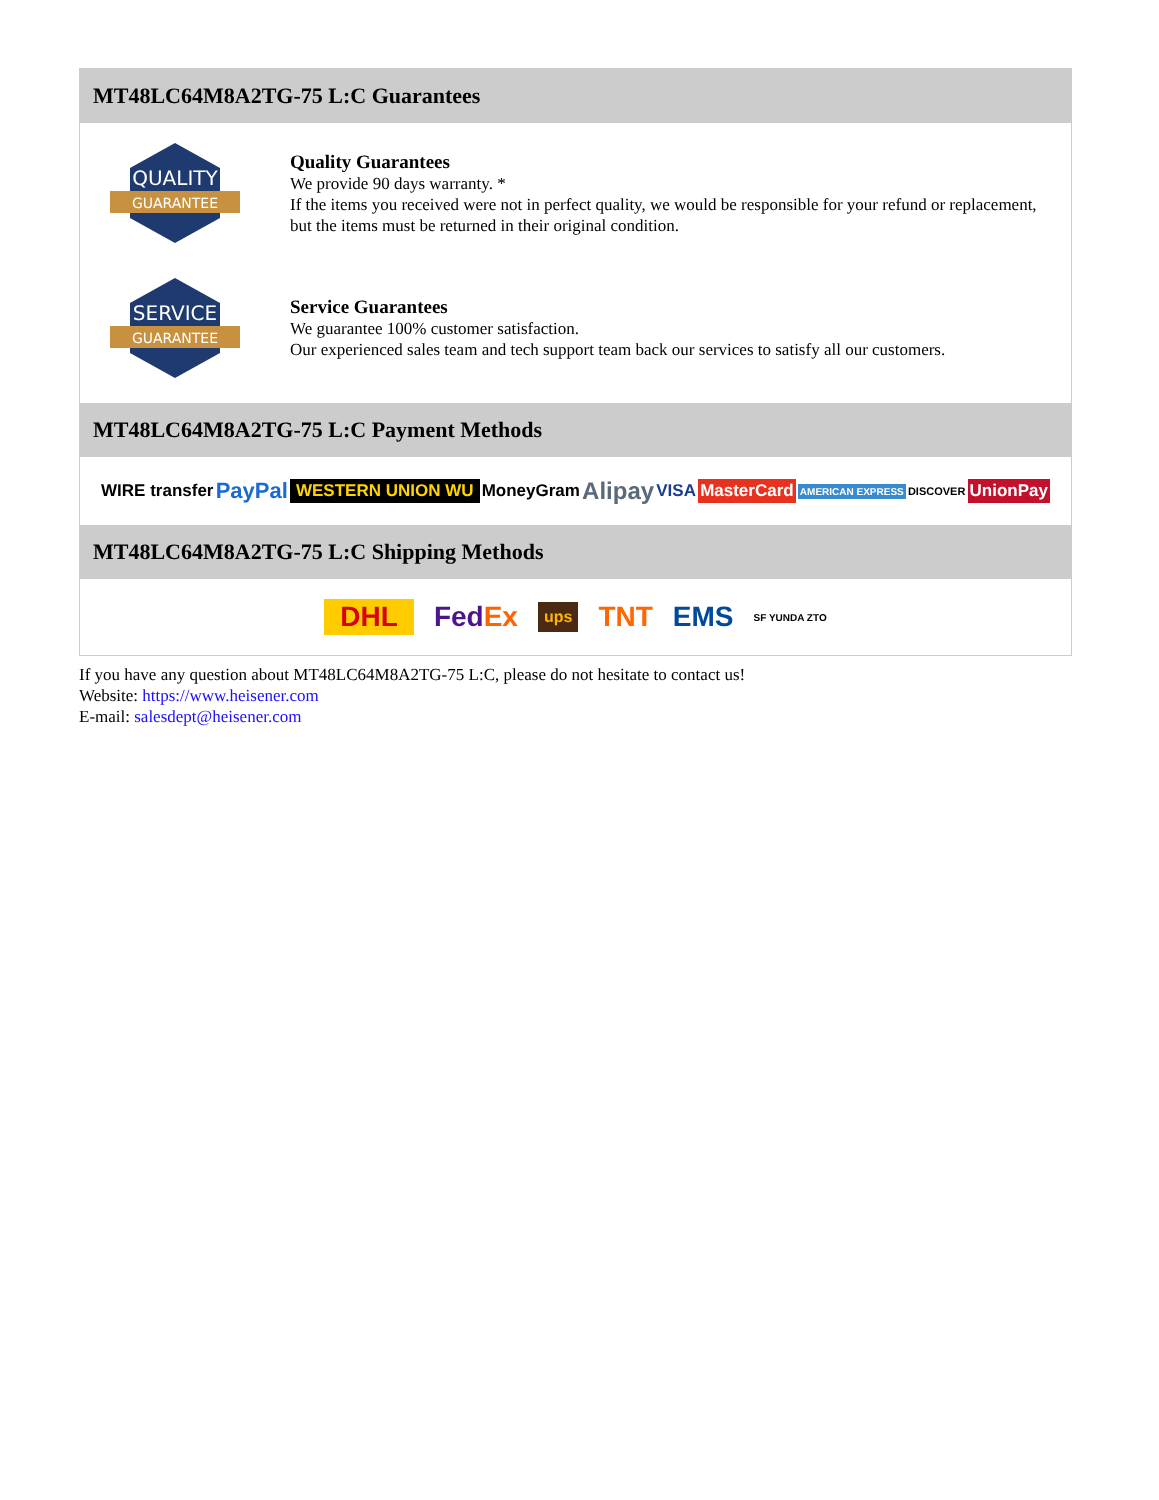MT48LC64M8A2TG-75 L:C Guarantees
QUALITY
GUARANTEE
Quality Guarantees
We provide 90 days warranty. *
If the items you received were not in perfect quality, we would be responsible for your refund or replacement, but the items must be returned in their original condition.
SERVICE
GUARANTEE
Service Guarantees
We guarantee 100% customer satisfaction.
Our experienced sales team and tech support team back our services to satisfy all our customers.
MT48LC64M8A2TG-75 L:C Payment Methods
WIRE transfer PayPal WESTERN UNION WU MoneyGram Alipay VISA MasterCard AMERICAN EXPRESS DISCOVER UnionPay
MT48LC64M8A2TG-75 L:C Shipping Methods
DHL FedEx ups TNT EMS SF YUNDA ZTO
If you have any question about MT48LC64M8A2TG-75 L:C, please do not hesitate to contact us!
Website: https://www.heisener.com
E-mail: salesdept@heisener.com